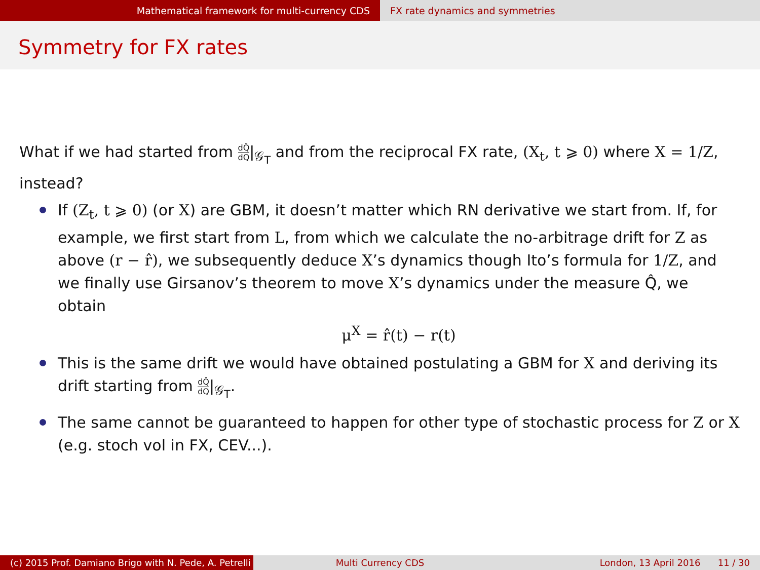Mathematical framework for multi-currency CDS
FX rate dynamics and symmetries
Symmetry for FX rates
What if we had started from dQ̂ dQ|<sub>𝒢<sub>T</sub></sub> and from the reciprocal FX rate, (X<sub>t</sub>, t ⩾ 0) where X = 1/Z, instead?
If (Z<sub>t</sub>, t ⩾ 0) (or X) are GBM, it doesn’t matter which RN derivative we start from. If, for example, we first start from L, from which we calculate the no-arbitrage drift for Z as above (r − r̂), we subsequently deduce X’s dynamics though Ito’s formula for 1/Z, and we finally use Girsanov’s theorem to move X’s dynamics under the measure Q̂, we obtain
μ<sup>X</sup> = r̂(t) − r(t)
This is the same drift we would have obtained postulating a GBM for X and deriving its drift starting from dQ̂ dQ|<sub>𝒢<sub>T</sub></sub>.
The same cannot be guaranteed to happen for other type of stochastic process for Z or X (e.g. stoch vol in FX, CEV...).
(c) 2015 Prof. Damiano Brigo with N. Pede, A. Petrelli
Multi Currency CDS London, 13 April 2016 11 / 30